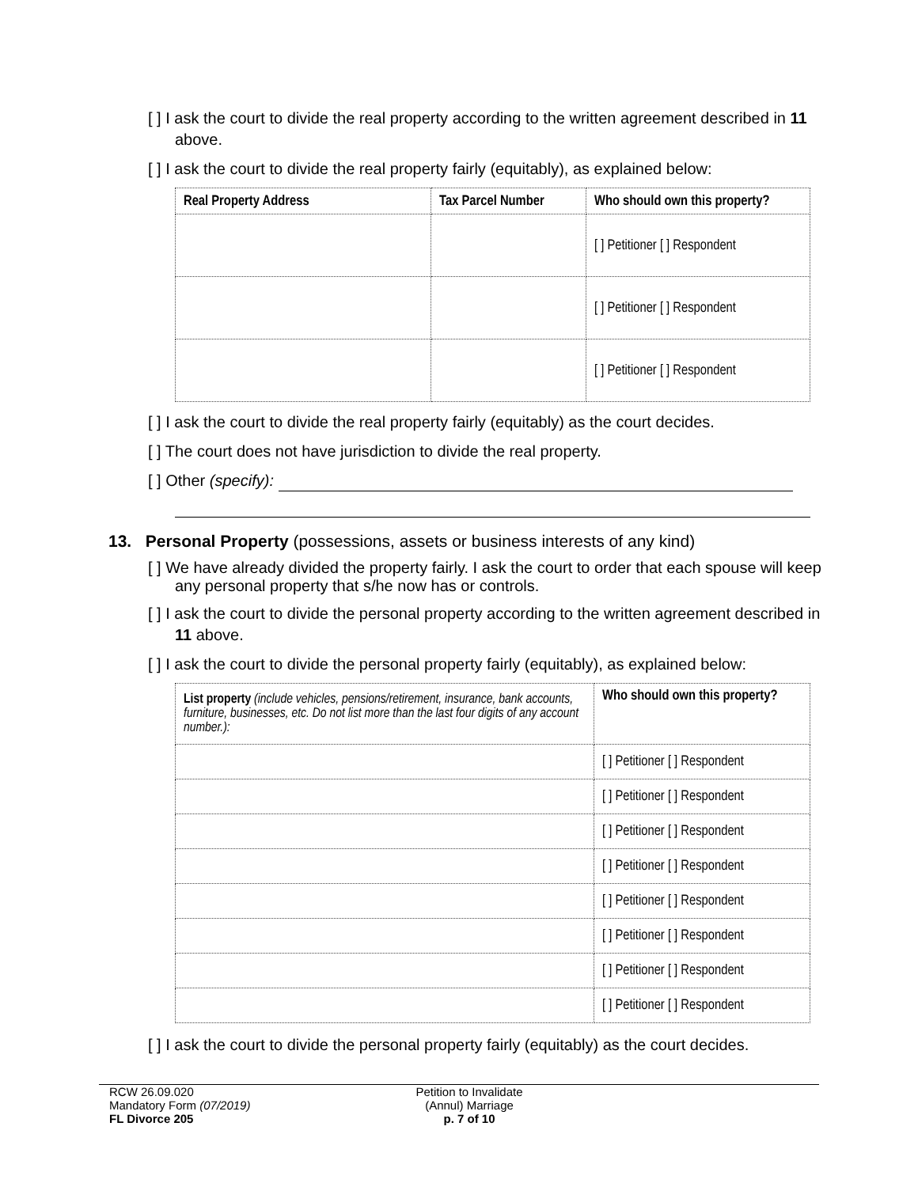[ ] I ask the court to divide the real property according to the written agreement described in 11 above.
[ ] I ask the court to divide the real property fairly (equitably), as explained below:
| Real Property Address | Tax Parcel Number | Who should own this property? |
| --- | --- | --- |
| | | [ ] Petitioner [ ] Respondent |
| | | [ ] Petitioner [ ] Respondent |
| | | [ ] Petitioner [ ] Respondent |
[ ] I ask the court to divide the real property fairly (equitably) as the court decides.
[ ] The court does not have jurisdiction to divide the real property.
[ ] Other (specify):
13. Personal Property (possessions, assets or business interests of any kind)
[ ] We have already divided the property fairly. I ask the court to order that each spouse will keep any personal property that s/he now has or controls.
[ ] I ask the court to divide the personal property according to the written agreement described in 11 above.
[ ] I ask the court to divide the personal property fairly (equitably), as explained below:
| List property (include vehicles, pensions/retirement, insurance, bank accounts, furniture, businesses, etc. Do not list more than the last four digits of any account number.): | Who should own this property? |
| | [ ] Petitioner [ ] Respondent |
| | [ ] Petitioner [ ] Respondent |
| | [ ] Petitioner [ ] Respondent |
| | [ ] Petitioner [ ] Respondent |
| | [ ] Petitioner [ ] Respondent |
| | [ ] Petitioner [ ] Respondent |
| | [ ] Petitioner [ ] Respondent |
| | [ ] Petitioner [ ] Respondent |
[ ] I ask the court to divide the personal property fairly (equitably) as the court decides.
RCW 26.09.020
Mandatory Form (07/2019)
FL Divorce 205
Petition to Invalidate
(Annul) Marriage
p. 7 of 10